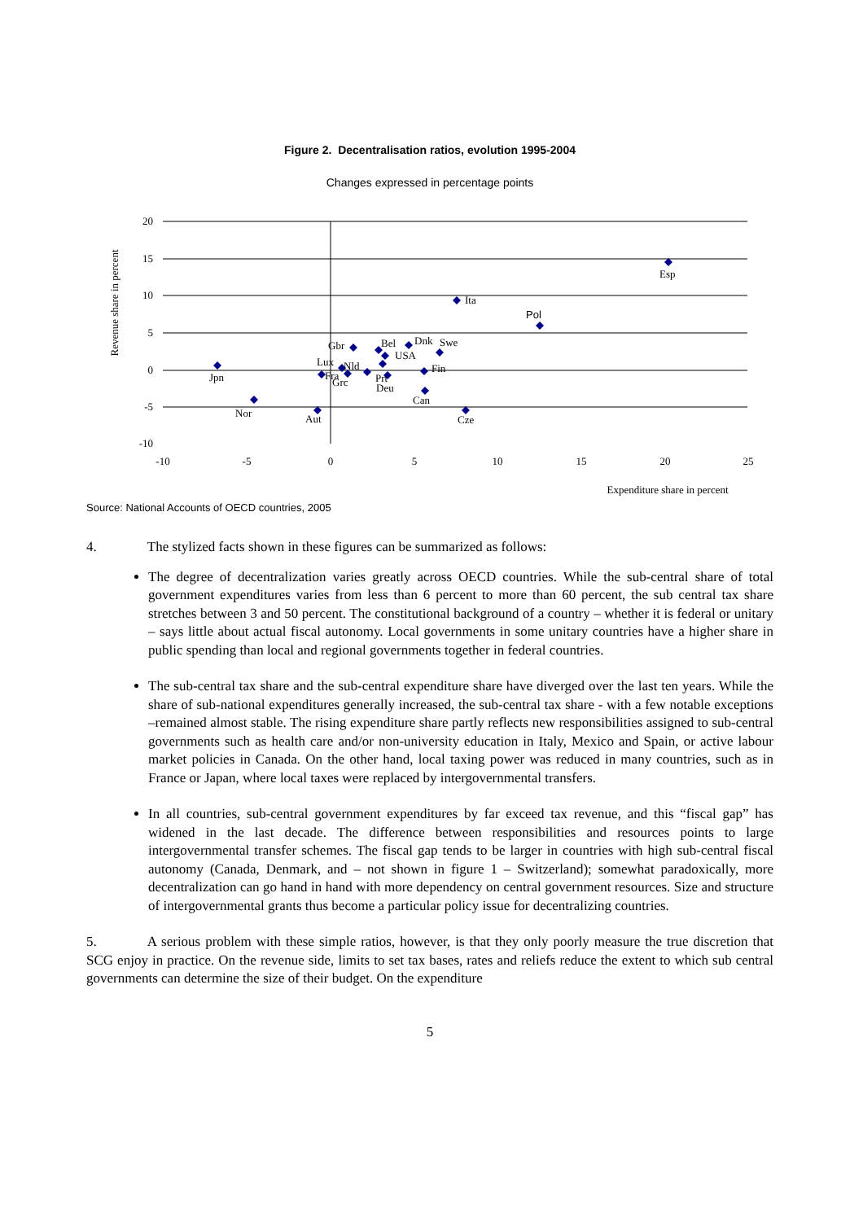Figure 2. Decentralisation ratios, evolution 1995-2004
Changes expressed in percentage points
20
15
10
5
0
-5
-10
-10
-5
0
5
10
15
20
25
Revenue share in percent
Expenditure share in percent
Esp
Ita
Pol
Jpn
Nor
Aut
Gbr
Bel
Dnk
Swe
USA
Fin
Lux
Nld
Fra
Grc
Prt
Deu
Can
Cze
Source: National Accounts of OECD countries, 2005
4. The stylized facts shown in these figures can be summarized as follows:
The degree of decentralization varies greatly across OECD countries. While the sub-central share of total government expenditures varies from less than 6 percent to more than 60 percent, the sub central tax share stretches between 3 and 50 percent. The constitutional background of a country – whether it is federal or unitary – says little about actual fiscal autonomy. Local governments in some unitary countries have a higher share in public spending than local and regional governments together in federal countries.
The sub-central tax share and the sub-central expenditure share have diverged over the last ten years. While the share of sub-national expenditures generally increased, the sub-central tax share - with a few notable exceptions –remained almost stable. The rising expenditure share partly reflects new responsibilities assigned to sub-central governments such as health care and/or non-university education in Italy, Mexico and Spain, or active labour market policies in Canada. On the other hand, local taxing power was reduced in many countries, such as in France or Japan, where local taxes were replaced by intergovernmental transfers.
In all countries, sub-central government expenditures by far exceed tax revenue, and this “fiscal gap” has widened in the last decade. The difference between responsibilities and resources points to large intergovernmental transfer schemes. The fiscal gap tends to be larger in countries with high sub-central fiscal autonomy (Canada, Denmark, and – not shown in figure 1 – Switzerland); somewhat paradoxically, more decentralization can go hand in hand with more dependency on central government resources. Size and structure of intergovernmental grants thus become a particular policy issue for decentralizing countries.
5. A serious problem with these simple ratios, however, is that they only poorly measure the true discretion that SCG enjoy in practice. On the revenue side, limits to set tax bases, rates and reliefs reduce the extent to which sub central governments can determine the size of their budget. On the expenditure
5